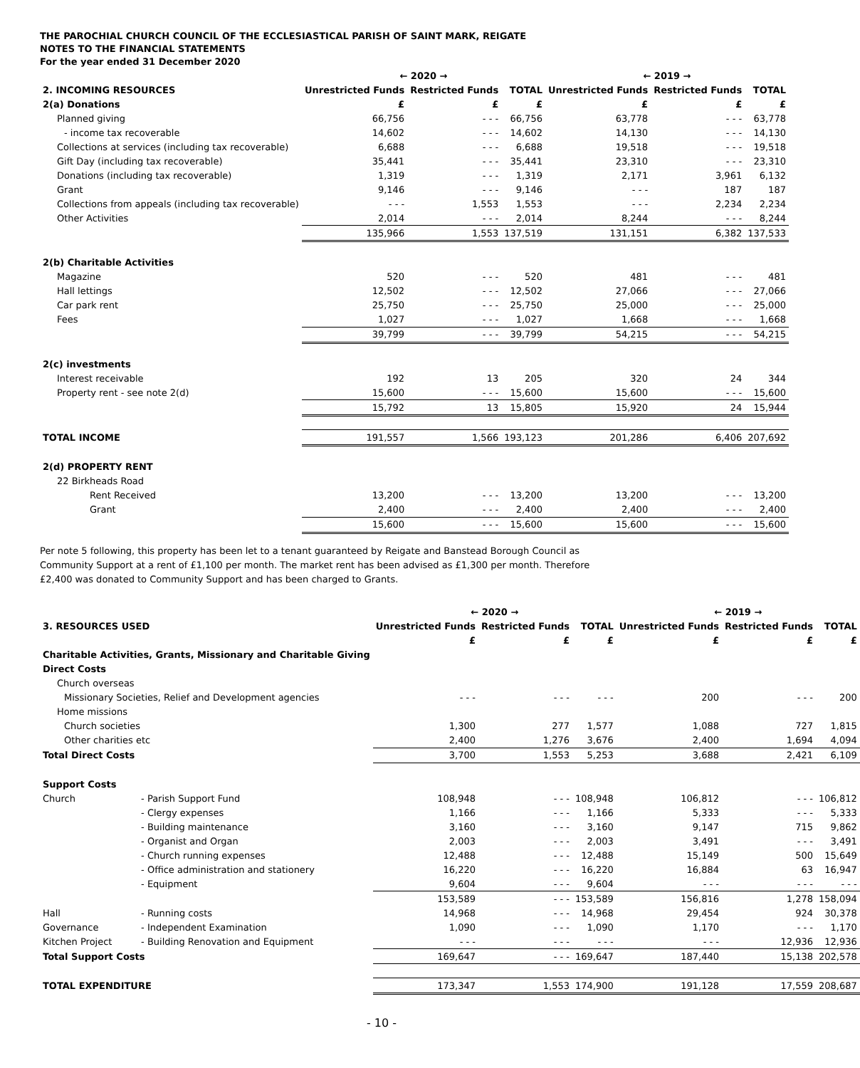THE PAROCHIAL CHURCH COUNCIL OF THE ECCLESIASTICAL PARISH OF SAINT MARK, REIGATE
NOTES TO THE FINANCIAL STATEMENTS
For the year ended 31 December 2020
| | ← 2020 → | | | ← 2019 → | | |
| --- | --- | --- | --- | --- | --- | --- |
| 2. INCOMING RESOURCES | Unrestricted Funds | Restricted Funds | TOTAL | Unrestricted Funds | Restricted Funds | TOTAL |
| 2(a) Donations | £ | £ | £ | £ | £ | £ |
| Planned giving | 66,756 | - - - | 66,756 | 63,778 | - - - | 63,778 |
| - income tax recoverable | 14,602 | - - - | 14,602 | 14,130 | - - - | 14,130 |
| Collections at services (including tax recoverable) | 6,688 | - - - | 6,688 | 19,518 | - - - | 19,518 |
| Gift Day (including tax recoverable) | 35,441 | - - - | 35,441 | 23,310 | - - - | 23,310 |
| Donations (including tax recoverable) | 1,319 | - - - | 1,319 | 2,171 | 3,961 | 6,132 |
| Grant | 9,146 | - - - | 9,146 | - - - | 187 | 187 |
| Collections from appeals (including tax recoverable) | - - - | 1,553 | 1,553 | - - - | 2,234 | 2,234 |
| Other Activities | 2,014 | - - - | 2,014 | 8,244 | - - - | 8,244 |
| | 135,966 | 1,553 | 137,519 | 131,151 | 6,382 | 137,533 |
| 2(b) Charitable Activities | | | | | | |
| Magazine | 520 | - - - | 520 | 481 | - - - | 481 |
| Hall lettings | 12,502 | - - - | 12,502 | 27,066 | - - - | 27,066 |
| Car park rent | 25,750 | - - - | 25,750 | 25,000 | - - - | 25,000 |
| Fees | 1,027 | - - - | 1,027 | 1,668 | - - - | 1,668 |
| | 39,799 | - - - | 39,799 | 54,215 | - - - | 54,215 |
| 2(c) investments | | | | | | |
| Interest receivable | 192 | 13 | 205 | 320 | 24 | 344 |
| Property rent - see note 2(d) | 15,600 | - - - | 15,600 | 15,600 | - - - | 15,600 |
| | 15,792 | 13 | 15,805 | 15,920 | 24 | 15,944 |
| TOTAL INCOME | 191,557 | 1,566 | 193,123 | 201,286 | 6,406 | 207,692 |
| 2(d) PROPERTY RENT | | | | | | |
| 22 Birkheads Road | | | | | | |
| Rent Received | 13,200 | - - - | 13,200 | 13,200 | - - - | 13,200 |
| Grant | 2,400 | - - - | 2,400 | 2,400 | - - - | 2,400 |
| | 15,600 | - - - | 15,600 | 15,600 | - - - | 15,600 |
Per note 5 following, this property has been let to a tenant guaranteed by Reigate and Banstead Borough Council as Community Support at a rent of £1,100 per month. The market rent has been advised as £1,300 per month. Therefore £2,400 was donated to Community Support and has been charged to Grants.
| | | ← 2020 → | | | ← 2019 → | | |
| --- | --- | --- | --- | --- | --- | --- | --- |
| 3. RESOURCES USED | | Unrestricted Funds | Restricted Funds | TOTAL | Unrestricted Funds | Restricted Funds | TOTAL |
| | | £ | £ | £ | £ | £ | £ |
| Charitable Activities, Grants, Missionary and Charitable Giving | | | | | | | |
| Direct Costs | | | | | | | |
| Church overseas | | | | | | | |
| Missionary Societies, Relief and Development agencies | | - - - | - - - | - - - | 200 | - - - | 200 |
| Home missions | | | | | | | |
| Church societies | | 1,300 | 277 | 1,577 | 1,088 | 727 | 1,815 |
| Other charities etc | | 2,400 | 1,276 | 3,676 | 2,400 | 1,694 | 4,094 |
| Total Direct Costs | | 3,700 | 1,553 | 5,253 | 3,688 | 2,421 | 6,109 |
| Support Costs | | | | | | | |
| Church | - Parish Support Fund | 108,948 | - - - | 108,948 | 106,812 | - - - | 106,812 |
| | - Clergy expenses | 1,166 | - - - | 1,166 | 5,333 | - - - | 5,333 |
| | - Building maintenance | 3,160 | - - - | 3,160 | 9,147 | 715 | 9,862 |
| | - Organist and Organ | 2,003 | - - - | 2,003 | 3,491 | - - - | 3,491 |
| | - Church running expenses | 12,488 | - - - | 12,488 | 15,149 | 500 | 15,649 |
| | - Office administration and stationery | 16,220 | - - - | 16,220 | 16,884 | 63 | 16,947 |
| | - Equipment | 9,604 | - - - | 9,604 | - - - | - - - | - - - |
| | | 153,589 | - - - | 153,589 | 156,816 | 1,278 | 158,094 |
| Hall | - Running costs | 14,968 | - - - | 14,968 | 29,454 | 924 | 30,378 |
| Governance | - Independent Examination | 1,090 | - - - | 1,090 | 1,170 | - - - | 1,170 |
| Kitchen Project | - Building Renovation and Equipment | - - - | - - - | - - - | - - - | 12,936 | 12,936 |
| Total Support Costs | | 169,647 | - - - | 169,647 | 187,440 | 15,138 | 202,578 |
| TOTAL EXPENDITURE | | 173,347 | 1,553 | 174,900 | 191,128 | 17,559 | 208,687 |
- 10 -